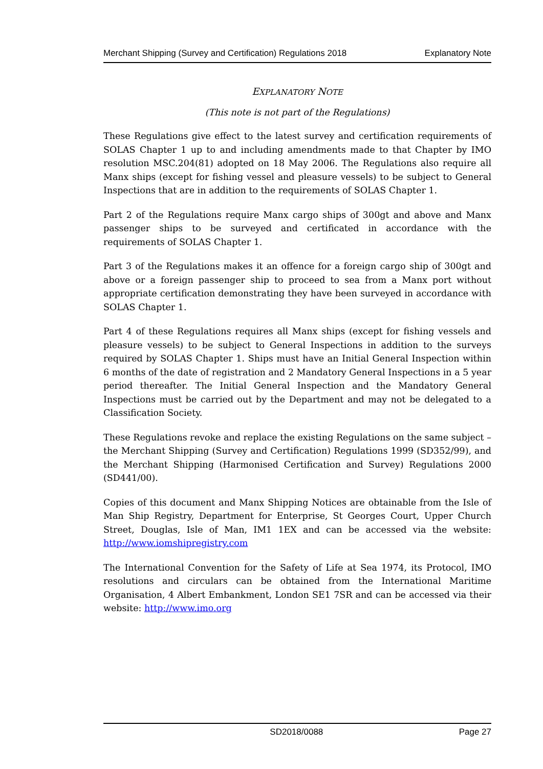Merchant Shipping (Survey and Certification) Regulations 2018 Explanatory Note
EXPLANATORY NOTE
(This note is not part of the Regulations)
These Regulations give effect to the latest survey and certification requirements of SOLAS Chapter 1 up to and including amendments made to that Chapter by IMO resolution MSC.204(81) adopted on 18 May 2006. The Regulations also require all Manx ships (except for fishing vessel and pleasure vessels) to be subject to General Inspections that are in addition to the requirements of SOLAS Chapter 1.
Part 2 of the Regulations require Manx cargo ships of 300gt and above and Manx passenger ships to be surveyed and certificated in accordance with the requirements of SOLAS Chapter 1.
Part 3 of the Regulations makes it an offence for a foreign cargo ship of 300gt and above or a foreign passenger ship to proceed to sea from a Manx port without appropriate certification demonstrating they have been surveyed in accordance with SOLAS Chapter 1.
Part 4 of these Regulations requires all Manx ships (except for fishing vessels and pleasure vessels) to be subject to General Inspections in addition to the surveys required by SOLAS Chapter 1. Ships must have an Initial General Inspection within 6 months of the date of registration and 2 Mandatory General Inspections in a 5 year period thereafter. The Initial General Inspection and the Mandatory General Inspections must be carried out by the Department and may not be delegated to a Classification Society.
These Regulations revoke and replace the existing Regulations on the same subject – the Merchant Shipping (Survey and Certification) Regulations 1999 (SD352/99), and the Merchant Shipping (Harmonised Certification and Survey) Regulations 2000 (SD441/00).
Copies of this document and Manx Shipping Notices are obtainable from the Isle of Man Ship Registry, Department for Enterprise, St Georges Court, Upper Church Street, Douglas, Isle of Man, IM1 1EX and can be accessed via the website: http://www.iomshipregistry.com
The International Convention for the Safety of Life at Sea 1974, its Protocol, IMO resolutions and circulars can be obtained from the International Maritime Organisation, 4 Albert Embankment, London SE1 7SR and can be accessed via their website: http://www.imo.org
SD2018/0088 Page 27